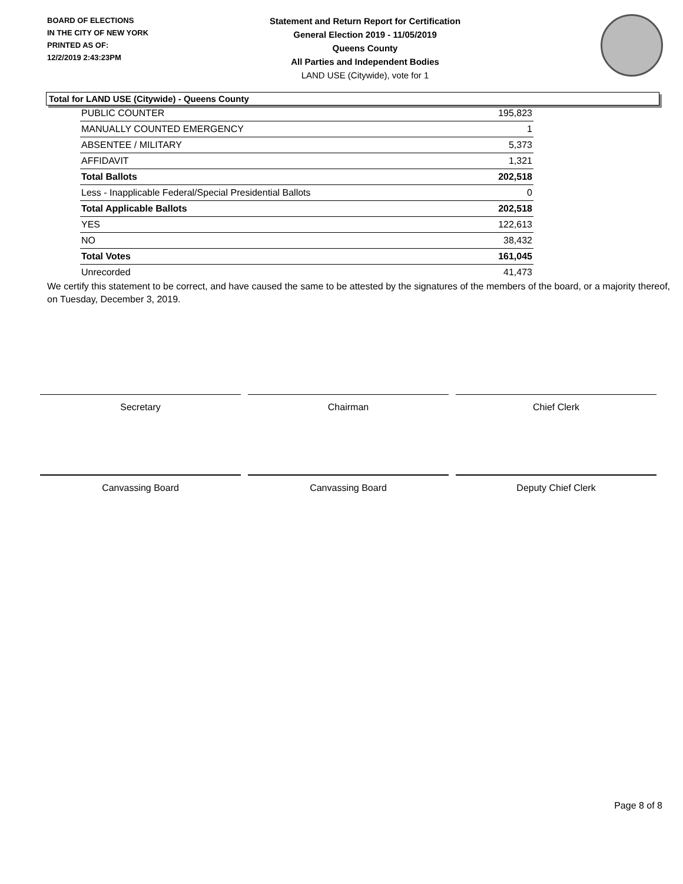BOARD OF ELECTIONS
IN THE CITY OF NEW YORK
PRINTED AS OF:
12/2/2019 2:43:23PM
Statement and Return Report for Certification
General Election 2019 - 11/05/2019
Queens County
All Parties and Independent Bodies
LAND USE (Citywide), vote for 1
Total for LAND USE (Citywide) - Queens County
| PUBLIC COUNTER | 195,823 |
| MANUALLY COUNTED EMERGENCY | 1 |
| ABSENTEE / MILITARY | 5,373 |
| AFFIDAVIT | 1,321 |
| Total Ballots | 202,518 |
| Less - Inapplicable Federal/Special Presidential Ballots | 0 |
| Total Applicable Ballots | 202,518 |
| YES | 122,613 |
| NO | 38,432 |
| Total Votes | 161,045 |
| Unrecorded | 41,473 |
We certify this statement to be correct, and have caused the same to be attested by the signatures of the members of the board, or a majority thereof, on Tuesday, December 3, 2019.
Secretary Chairman Chief Clerk
Canvassing Board Canvassing Board Deputy Chief Clerk
Page 8 of 8